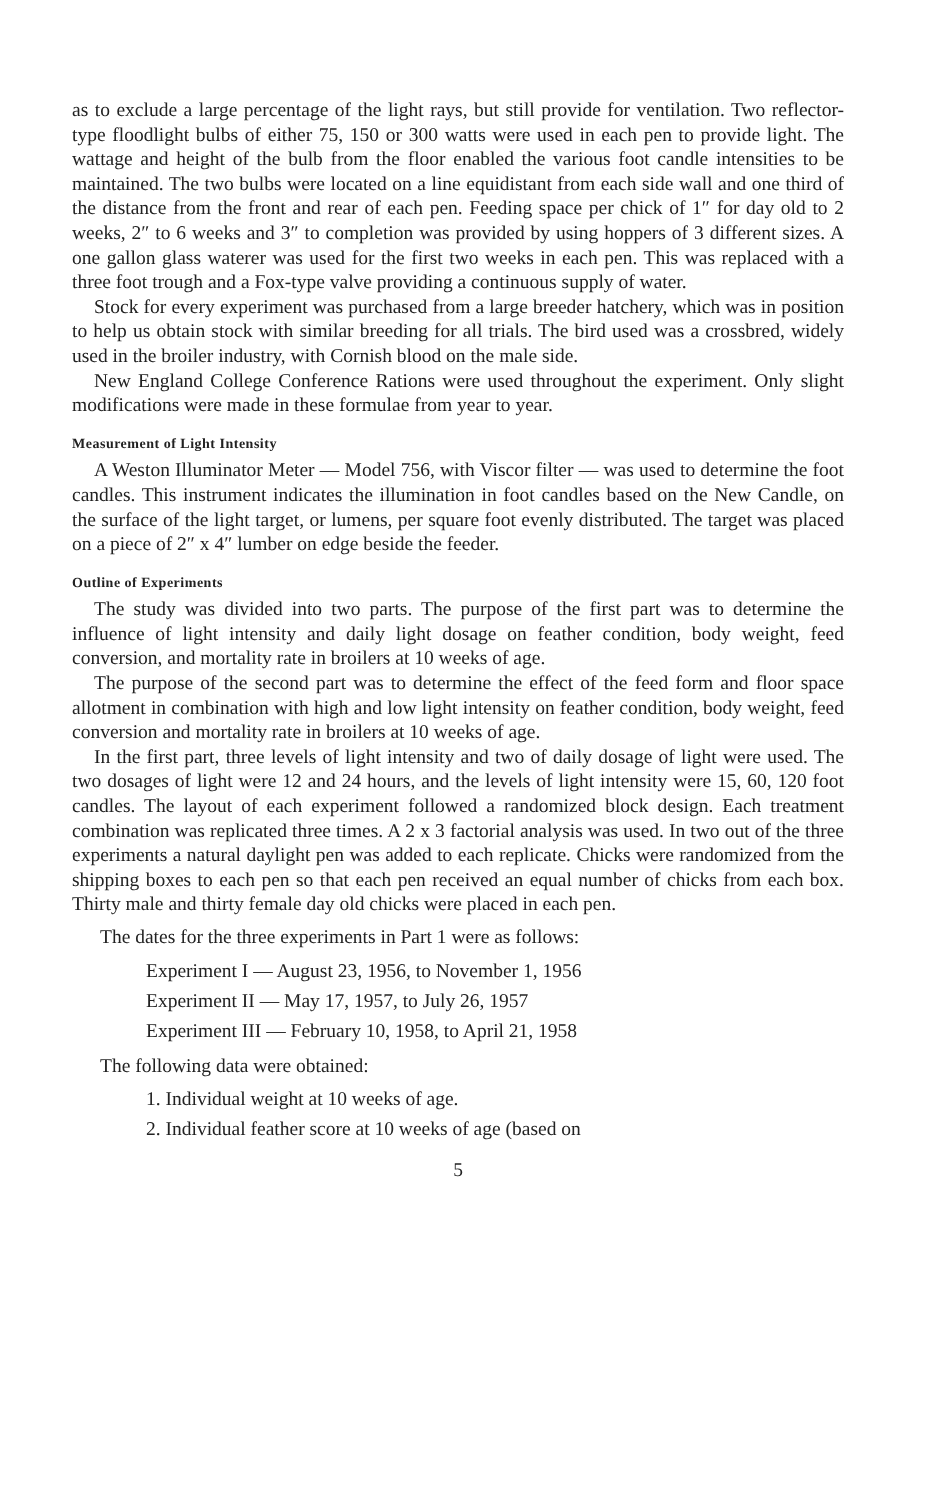as to exclude a large percentage of the light rays, but still provide for ventilation. Two reflector-type floodlight bulbs of either 75, 150 or 300 watts were used in each pen to provide light. The wattage and height of the bulb from the floor enabled the various foot candle intensities to be maintained. The two bulbs were located on a line equidistant from each side wall and one third of the distance from the front and rear of each pen. Feeding space per chick of 1″ for day old to 2 weeks, 2″ to 6 weeks and 3″ to completion was provided by using hoppers of 3 different sizes. A one gallon glass waterer was used for the first two weeks in each pen. This was replaced with a three foot trough and a Fox-type valve providing a continuous supply of water.
Stock for every experiment was purchased from a large breeder hatchery, which was in position to help us obtain stock with similar breeding for all trials. The bird used was a crossbred, widely used in the broiler industry, with Cornish blood on the male side.
New England College Conference Rations were used throughout the experiment. Only slight modifications were made in these formulae from year to year.
Measurement of Light Intensity
A Weston Illuminator Meter — Model 756, with Viscor filter — was used to determine the foot candles. This instrument indicates the illumination in foot candles based on the New Candle, on the surface of the light target, or lumens, per square foot evenly distributed. The target was placed on a piece of 2″ x 4″ lumber on edge beside the feeder.
Outline of Experiments
The study was divided into two parts. The purpose of the first part was to determine the influence of light intensity and daily light dosage on feather condition, body weight, feed conversion, and mortality rate in broilers at 10 weeks of age.
The purpose of the second part was to determine the effect of the feed form and floor space allotment in combination with high and low light intensity on feather condition, body weight, feed conversion and mortality rate in broilers at 10 weeks of age.
In the first part, three levels of light intensity and two of daily dosage of light were used. The two dosages of light were 12 and 24 hours, and the levels of light intensity were 15, 60, 120 foot candles. The layout of each experiment followed a randomized block design. Each treatment combination was replicated three times. A 2 x 3 factorial analysis was used. In two out of the three experiments a natural daylight pen was added to each replicate. Chicks were randomized from the shipping boxes to each pen so that each pen received an equal number of chicks from each box. Thirty male and thirty female day old chicks were placed in each pen.
The dates for the three experiments in Part 1 were as follows:
Experiment I — August 23, 1956, to November 1, 1956
Experiment II — May 17, 1957, to July 26, 1957
Experiment III — February 10, 1958, to April 21, 1958
The following data were obtained:
1. Individual weight at 10 weeks of age.
2. Individual feather score at 10 weeks of age (based on
5